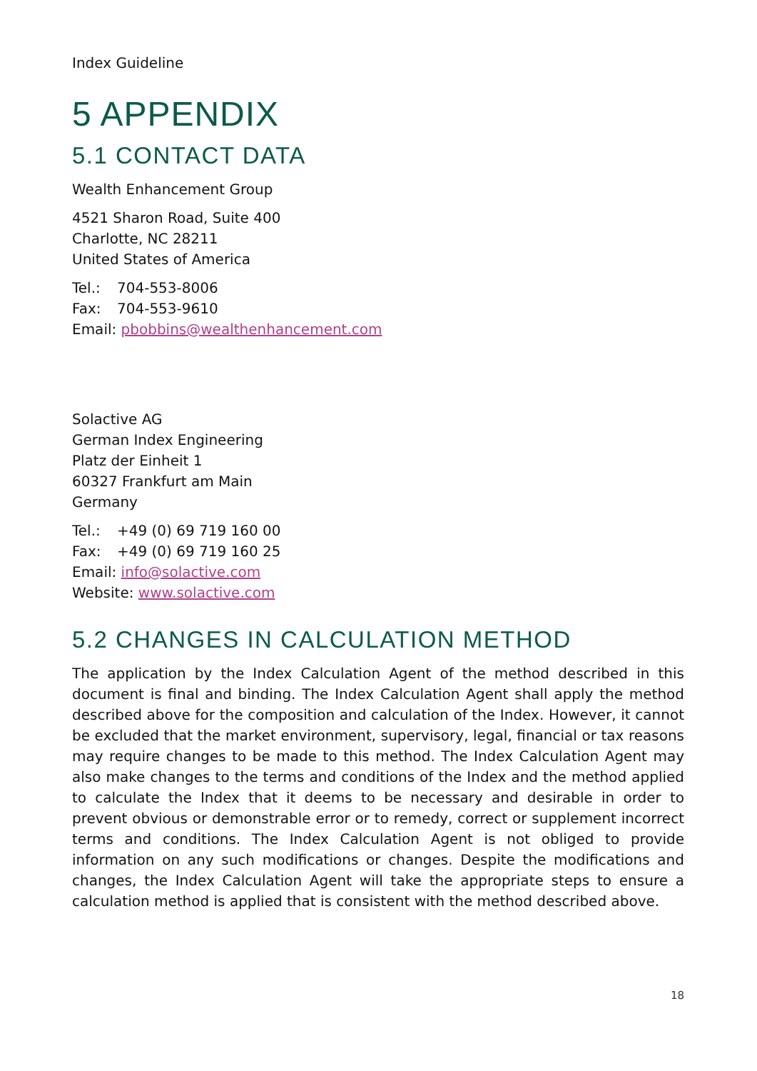Index Guideline
5 APPENDIX
5.1 CONTACT DATA
Wealth Enhancement Group
4521 Sharon Road, Suite 400
Charlotte, NC 28211
United States of America
Tel.: 704-553-8006
Fax: 704-553-9610
Email: pbobbins@wealthenhancement.com
Solactive AG
German Index Engineering
Platz der Einheit 1
60327 Frankfurt am Main
Germany
Tel.: +49 (0) 69 719 160 00
Fax: +49 (0) 69 719 160 25
Email: info@solactive.com
Website: www.solactive.com
5.2 CHANGES IN CALCULATION METHOD
The application by the Index Calculation Agent of the method described in this document is final and binding. The Index Calculation Agent shall apply the method described above for the composition and calculation of the Index. However, it cannot be excluded that the market environment, supervisory, legal, financial or tax reasons may require changes to be made to this method. The Index Calculation Agent may also make changes to the terms and conditions of the Index and the method applied to calculate the Index that it deems to be necessary and desirable in order to prevent obvious or demonstrable error or to remedy, correct or supplement incorrect terms and conditions. The Index Calculation Agent is not obliged to provide information on any such modifications or changes. Despite the modifications and changes, the Index Calculation Agent will take the appropriate steps to ensure a calculation method is applied that is consistent with the method described above.
18